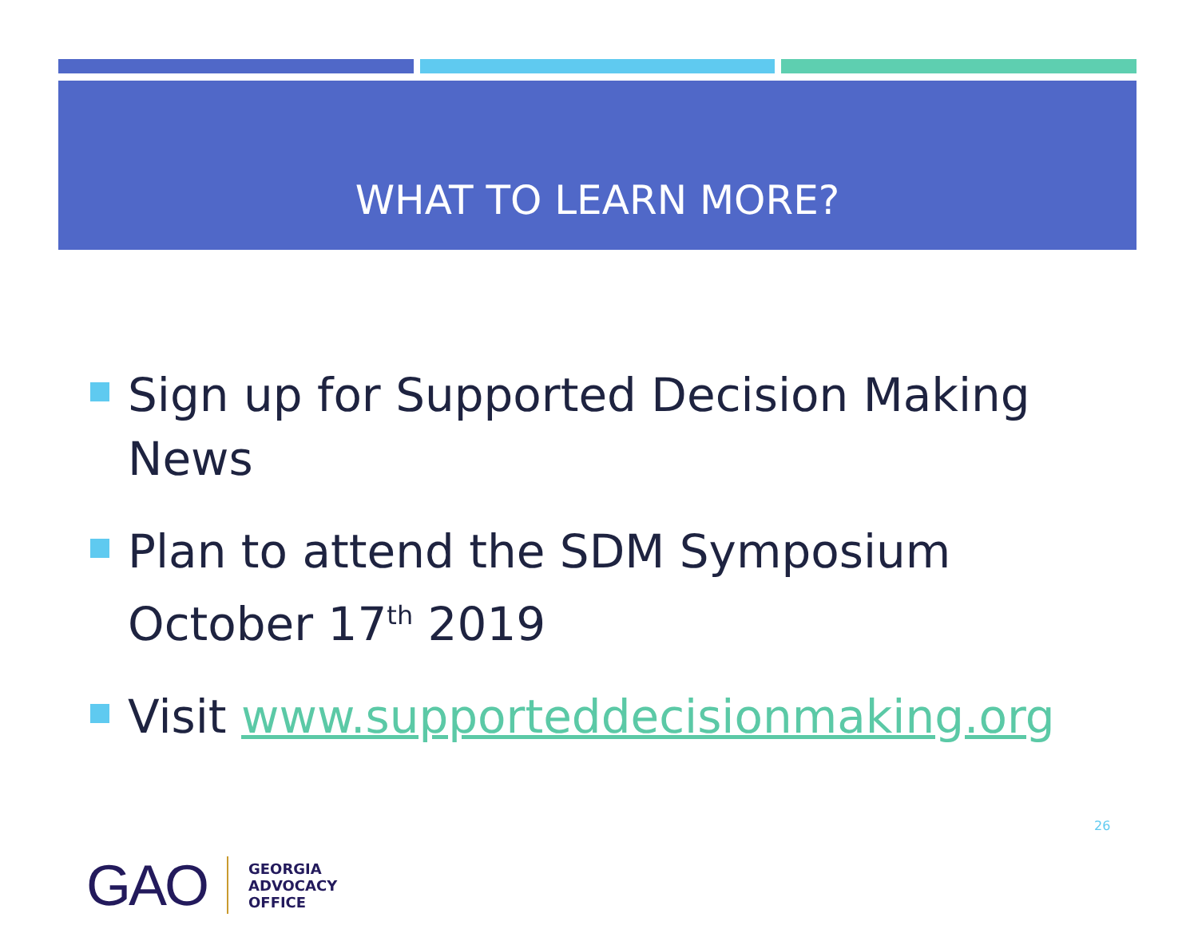WHAT TO LEARN MORE?
Sign up for Supported Decision Making News
Plan to attend the SDM Symposium October 17<sup>th</sup> 2019
Visit www.supporteddecisionmaking.org
26
GAO GEORGIA
ADVOCACY
OFFICE